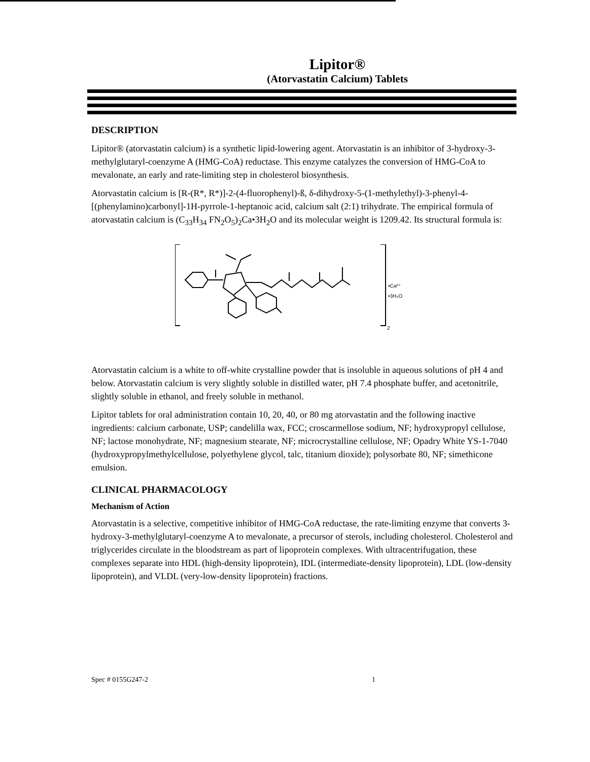Lipitor®
(Atorvastatin Calcium) Tablets
DESCRIPTION
Lipitor® (atorvastatin calcium) is a synthetic lipid-lowering agent. Atorvastatin is an inhibitor of 3-hydroxy-3-methylglutaryl-coenzyme A (HMG-CoA) reductase. This enzyme catalyzes the conversion of HMG-CoA to mevalonate, an early and rate-limiting step in cholesterol biosynthesis.
Atorvastatin calcium is [R-(R*, R*)]-2-(4-fluorophenyl)-ß, δ-dihydroxy-5-(1-methylethyl)-3-phenyl-4-[(phenylamino)carbonyl]-1H-pyrrole-1-heptanoic acid, calcium salt (2:1) trihydrate. The empirical formula of atorvastatin calcium is (C<sub>33</sub>H<sub>34</sub> FN<sub>2</sub>O<sub>5</sub>)<sub>2</sub>Ca•3H<sub>2</sub>O and its molecular weight is 1209.42. Its structural formula is:
•Ca²⁺
•3H₂O
2
Atorvastatin calcium is a white to off-white crystalline powder that is insoluble in aqueous solutions of pH 4 and below. Atorvastatin calcium is very slightly soluble in distilled water, pH 7.4 phosphate buffer, and acetonitrile, slightly soluble in ethanol, and freely soluble in methanol.
Lipitor tablets for oral administration contain 10, 20, 40, or 80 mg atorvastatin and the following inactive ingredients: calcium carbonate, USP; candelilla wax, FCC; croscarmellose sodium, NF; hydroxypropyl cellulose, NF; lactose monohydrate, NF; magnesium stearate, NF; microcrystalline cellulose, NF; Opadry White YS-1-7040 (hydroxypropylmethylcellulose, polyethylene glycol, talc, titanium dioxide); polysorbate 80, NF; simethicone emulsion.
CLINICAL PHARMACOLOGY
Mechanism of Action
Atorvastatin is a selective, competitive inhibitor of HMG-CoA reductase, the rate-limiting enzyme that converts 3-hydroxy-3-methylglutaryl-coenzyme A to mevalonate, a precursor of sterols, including cholesterol. Cholesterol and triglycerides circulate in the bloodstream as part of lipoprotein complexes. With ultracentrifugation, these complexes separate into HDL (high-density lipoprotein), IDL (intermediate-density lipoprotein), LDL (low-density lipoprotein), and VLDL (very-low-density lipoprotein) fractions.
Spec # 0155G247-2 1